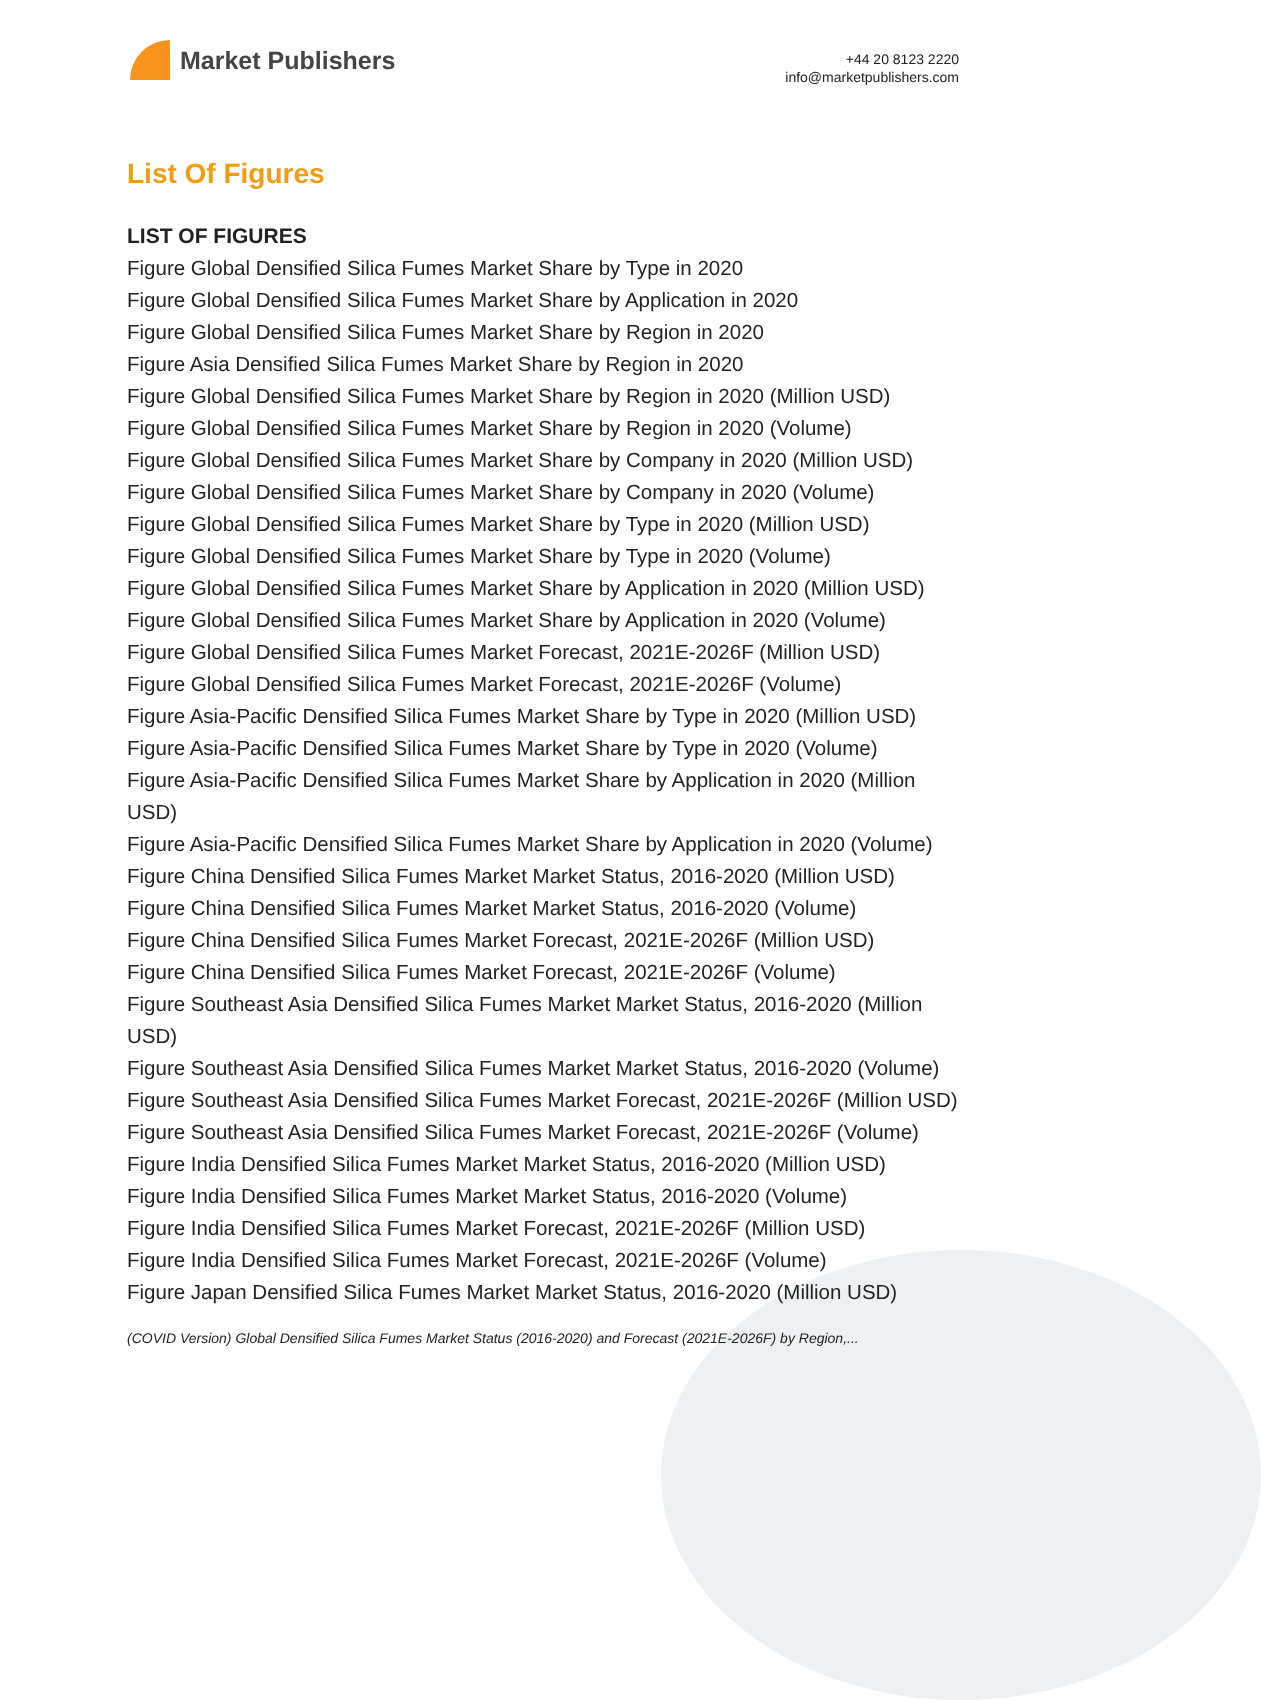Market Publishers
+44 20 8123 2220
info@marketpublishers.com
List Of Figures
LIST OF FIGURES
Figure Global Densified Silica Fumes Market Share by Type in 2020
Figure Global Densified Silica Fumes Market Share by Application in 2020
Figure Global Densified Silica Fumes Market Share by Region in 2020
Figure Asia Densified Silica Fumes Market Share by Region in 2020
Figure Global Densified Silica Fumes Market Share by Region in 2020 (Million USD)
Figure Global Densified Silica Fumes Market Share by Region in 2020 (Volume)
Figure Global Densified Silica Fumes Market Share by Company in 2020 (Million USD)
Figure Global Densified Silica Fumes Market Share by Company in 2020 (Volume)
Figure Global Densified Silica Fumes Market Share by Type in 2020 (Million USD)
Figure Global Densified Silica Fumes Market Share by Type in 2020 (Volume)
Figure Global Densified Silica Fumes Market Share by Application in 2020 (Million USD)
Figure Global Densified Silica Fumes Market Share by Application in 2020 (Volume)
Figure Global Densified Silica Fumes Market Forecast, 2021E-2026F (Million USD)
Figure Global Densified Silica Fumes Market Forecast, 2021E-2026F (Volume)
Figure Asia-Pacific Densified Silica Fumes Market Share by Type in 2020 (Million USD)
Figure Asia-Pacific Densified Silica Fumes Market Share by Type in 2020 (Volume)
Figure Asia-Pacific Densified Silica Fumes Market Share by Application in 2020 (Million USD)
Figure Asia-Pacific Densified Silica Fumes Market Share by Application in 2020 (Volume)
Figure China Densified Silica Fumes Market Market Status, 2016-2020 (Million USD)
Figure China Densified Silica Fumes Market Market Status, 2016-2020 (Volume)
Figure China Densified Silica Fumes Market Forecast, 2021E-2026F (Million USD)
Figure China Densified Silica Fumes Market Forecast, 2021E-2026F (Volume)
Figure Southeast Asia Densified Silica Fumes Market Market Status, 2016-2020 (Million USD)
Figure Southeast Asia Densified Silica Fumes Market Market Status, 2016-2020 (Volume)
Figure Southeast Asia Densified Silica Fumes Market Forecast, 2021E-2026F (Million USD)
Figure Southeast Asia Densified Silica Fumes Market Forecast, 2021E-2026F (Volume)
Figure India Densified Silica Fumes Market Market Status, 2016-2020 (Million USD)
Figure India Densified Silica Fumes Market Market Status, 2016-2020 (Volume)
Figure India Densified Silica Fumes Market Forecast, 2021E-2026F (Million USD)
Figure India Densified Silica Fumes Market Forecast, 2021E-2026F (Volume)
Figure Japan Densified Silica Fumes Market Market Status, 2016-2020 (Million USD)
(COVID Version) Global Densified Silica Fumes Market Status (2016-2020) and Forecast (2021E-2026F) by Region,...